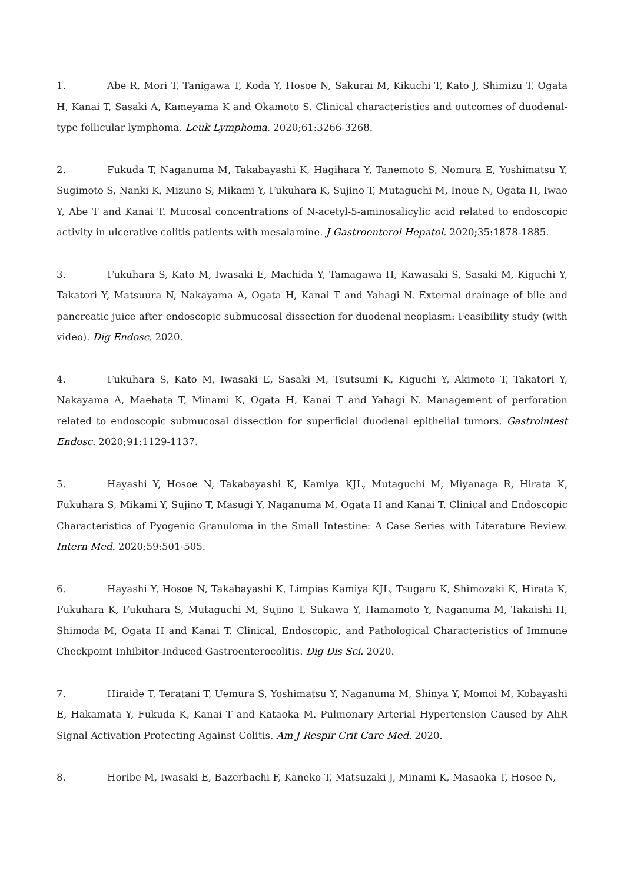1. Abe R, Mori T, Tanigawa T, Koda Y, Hosoe N, Sakurai M, Kikuchi T, Kato J, Shimizu T, Ogata H, Kanai T, Sasaki A, Kameyama K and Okamoto S. Clinical characteristics and outcomes of duodenal-type follicular lymphoma. Leuk Lymphoma. 2020;61:3266-3268.
2. Fukuda T, Naganuma M, Takabayashi K, Hagihara Y, Tanemoto S, Nomura E, Yoshimatsu Y, Sugimoto S, Nanki K, Mizuno S, Mikami Y, Fukuhara K, Sujino T, Mutaguchi M, Inoue N, Ogata H, Iwao Y, Abe T and Kanai T. Mucosal concentrations of N-acetyl-5-aminosalicylic acid related to endoscopic activity in ulcerative colitis patients with mesalamine. J Gastroenterol Hepatol. 2020;35:1878-1885.
3. Fukuhara S, Kato M, Iwasaki E, Machida Y, Tamagawa H, Kawasaki S, Sasaki M, Kiguchi Y, Takatori Y, Matsuura N, Nakayama A, Ogata H, Kanai T and Yahagi N. External drainage of bile and pancreatic juice after endoscopic submucosal dissection for duodenal neoplasm: Feasibility study (with video). Dig Endosc. 2020.
4. Fukuhara S, Kato M, Iwasaki E, Sasaki M, Tsutsumi K, Kiguchi Y, Akimoto T, Takatori Y, Nakayama A, Maehata T, Minami K, Ogata H, Kanai T and Yahagi N. Management of perforation related to endoscopic submucosal dissection for superficial duodenal epithelial tumors. Gastrointest Endosc. 2020;91:1129-1137.
5. Hayashi Y, Hosoe N, Takabayashi K, Kamiya KJL, Mutaguchi M, Miyanaga R, Hirata K, Fukuhara S, Mikami Y, Sujino T, Masugi Y, Naganuma M, Ogata H and Kanai T. Clinical and Endoscopic Characteristics of Pyogenic Granuloma in the Small Intestine: A Case Series with Literature Review. Intern Med. 2020;59:501-505.
6. Hayashi Y, Hosoe N, Takabayashi K, Limpias Kamiya KJL, Tsugaru K, Shimozaki K, Hirata K, Fukuhara K, Fukuhara S, Mutaguchi M, Sujino T, Sukawa Y, Hamamoto Y, Naganuma M, Takaishi H, Shimoda M, Ogata H and Kanai T. Clinical, Endoscopic, and Pathological Characteristics of Immune Checkpoint Inhibitor-Induced Gastroenterocolitis. Dig Dis Sci. 2020.
7. Hiraide T, Teratani T, Uemura S, Yoshimatsu Y, Naganuma M, Shinya Y, Momoi M, Kobayashi E, Hakamata Y, Fukuda K, Kanai T and Kataoka M. Pulmonary Arterial Hypertension Caused by AhR Signal Activation Protecting Against Colitis. Am J Respir Crit Care Med. 2020.
8. Horibe M, Iwasaki E, Bazerbachi F, Kaneko T, Matsuzaki J, Minami K, Masaoka T, Hosoe N,